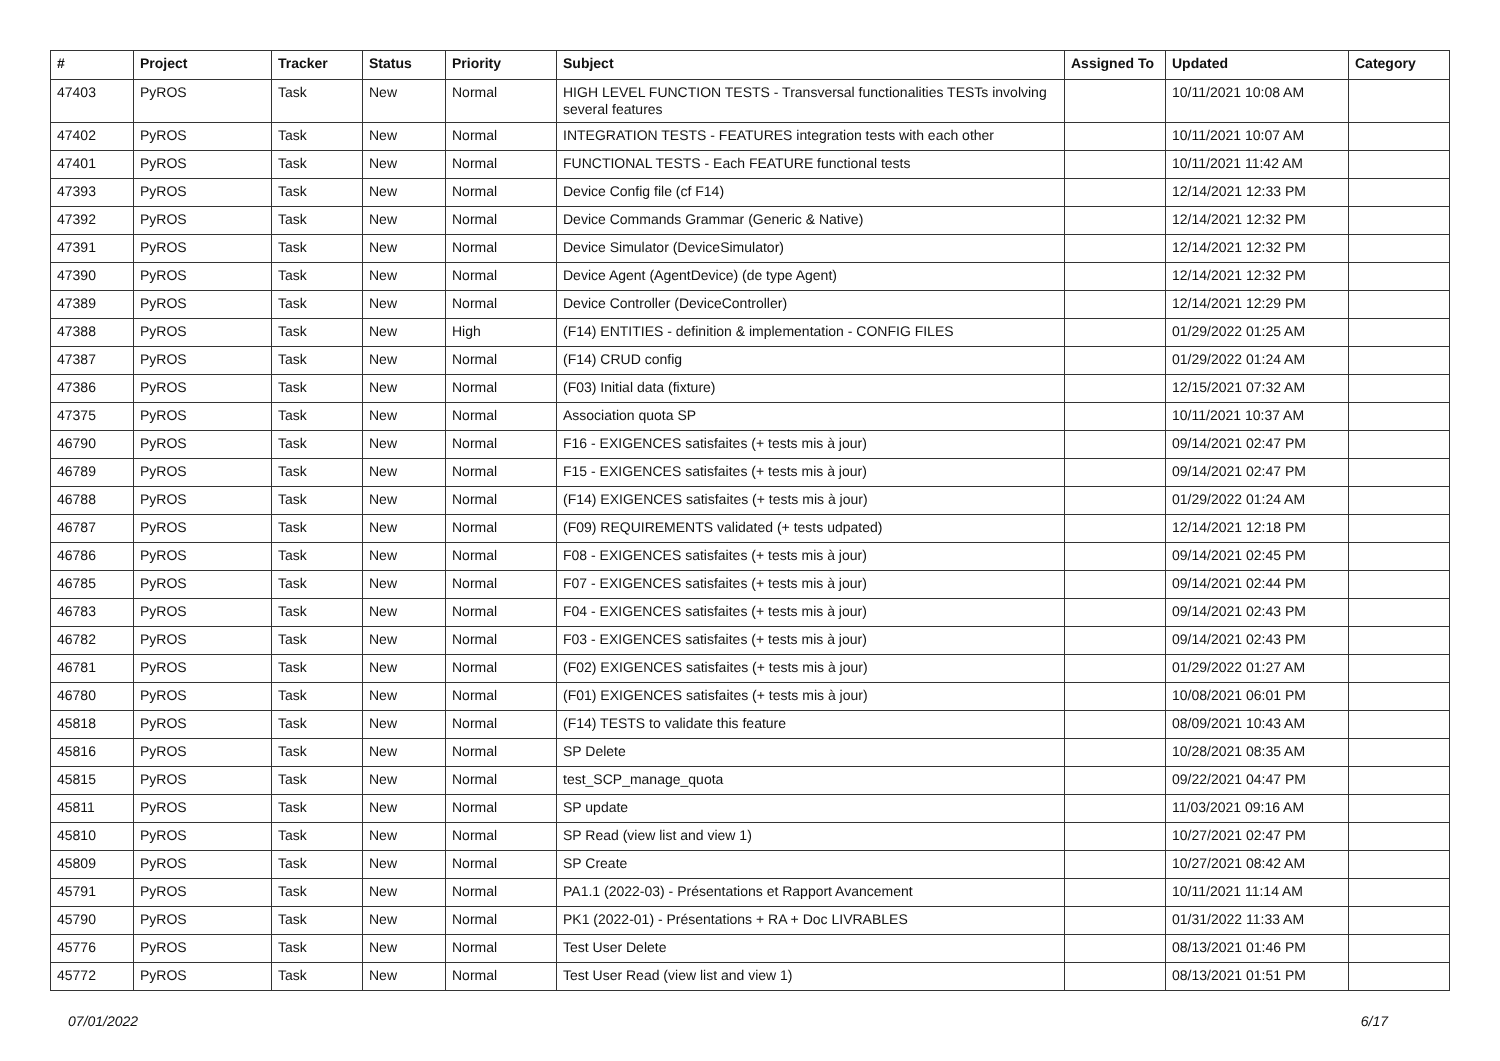| # | Project | Tracker | Status | Priority | Subject | Assigned To | Updated | Category |
| --- | --- | --- | --- | --- | --- | --- | --- | --- |
| 47403 | PyROS | Task | New | Normal | HIGH LEVEL FUNCTION TESTS - Transversal functionalities TESTs involving several features | | 10/11/2021 10:08 AM | |
| 47402 | PyROS | Task | New | Normal | INTEGRATION TESTS - FEATURES integration tests with each other | | 10/11/2021 10:07 AM | |
| 47401 | PyROS | Task | New | Normal | FUNCTIONAL TESTS - Each FEATURE functional tests | | 10/11/2021 11:42 AM | |
| 47393 | PyROS | Task | New | Normal | Device Config file (cf F14) | | 12/14/2021 12:33 PM | |
| 47392 | PyROS | Task | New | Normal | Device Commands Grammar (Generic & Native) | | 12/14/2021 12:32 PM | |
| 47391 | PyROS | Task | New | Normal | Device Simulator (DeviceSimulator) | | 12/14/2021 12:32 PM | |
| 47390 | PyROS | Task | New | Normal | Device Agent (AgentDevice) (de type Agent) | | 12/14/2021 12:32 PM | |
| 47389 | PyROS | Task | New | Normal | Device Controller (DeviceController) | | 12/14/2021 12:29 PM | |
| 47388 | PyROS | Task | New | High | (F14) ENTITIES - definition & implementation - CONFIG FILES | | 01/29/2022 01:25 AM | |
| 47387 | PyROS | Task | New | Normal | (F14) CRUD config | | 01/29/2022 01:24 AM | |
| 47386 | PyROS | Task | New | Normal | (F03) Initial data (fixture) | | 12/15/2021 07:32 AM | |
| 47375 | PyROS | Task | New | Normal | Association quota SP | | 10/11/2021 10:37 AM | |
| 46790 | PyROS | Task | New | Normal | F16 - EXIGENCES satisfaites (+ tests mis à jour) | | 09/14/2021 02:47 PM | |
| 46789 | PyROS | Task | New | Normal | F15 - EXIGENCES satisfaites (+ tests mis à jour) | | 09/14/2021 02:47 PM | |
| 46788 | PyROS | Task | New | Normal | (F14) EXIGENCES satisfaites (+ tests mis à jour) | | 01/29/2022 01:24 AM | |
| 46787 | PyROS | Task | New | Normal | (F09) REQUIREMENTS validated (+ tests udpated) | | 12/14/2021 12:18 PM | |
| 46786 | PyROS | Task | New | Normal | F08 - EXIGENCES satisfaites (+ tests mis à jour) | | 09/14/2021 02:45 PM | |
| 46785 | PyROS | Task | New | Normal | F07 - EXIGENCES satisfaites (+ tests mis à jour) | | 09/14/2021 02:44 PM | |
| 46783 | PyROS | Task | New | Normal | F04 - EXIGENCES satisfaites (+ tests mis à jour) | | 09/14/2021 02:43 PM | |
| 46782 | PyROS | Task | New | Normal | F03 - EXIGENCES satisfaites (+ tests mis à jour) | | 09/14/2021 02:43 PM | |
| 46781 | PyROS | Task | New | Normal | (F02) EXIGENCES satisfaites (+ tests mis à jour) | | 01/29/2022 01:27 AM | |
| 46780 | PyROS | Task | New | Normal | (F01) EXIGENCES satisfaites (+ tests mis à jour) | | 10/08/2021 06:01 PM | |
| 45818 | PyROS | Task | New | Normal | (F14) TESTS to validate this feature | | 08/09/2021 10:43 AM | |
| 45816 | PyROS | Task | New | Normal | SP Delete | | 10/28/2021 08:35 AM | |
| 45815 | PyROS | Task | New | Normal | test_SCP_manage_quota | | 09/22/2021 04:47 PM | |
| 45811 | PyROS | Task | New | Normal | SP update | | 11/03/2021 09:16 AM | |
| 45810 | PyROS | Task | New | Normal | SP Read (view list and view 1) | | 10/27/2021 02:47 PM | |
| 45809 | PyROS | Task | New | Normal | SP Create | | 10/27/2021 08:42 AM | |
| 45791 | PyROS | Task | New | Normal | PA1.1 (2022-03) - Présentations et Rapport Avancement | | 10/11/2021 11:14 AM | |
| 45790 | PyROS | Task | New | Normal | PK1 (2022-01) - Présentations + RA + Doc LIVRABLES | | 01/31/2022 11:33 AM | |
| 45776 | PyROS | Task | New | Normal | Test User Delete | | 08/13/2021 01:46 PM | |
| 45772 | PyROS | Task | New | Normal | Test User Read (view list and view 1) | | 08/13/2021 01:51 PM | |
07/01/2022 6/17